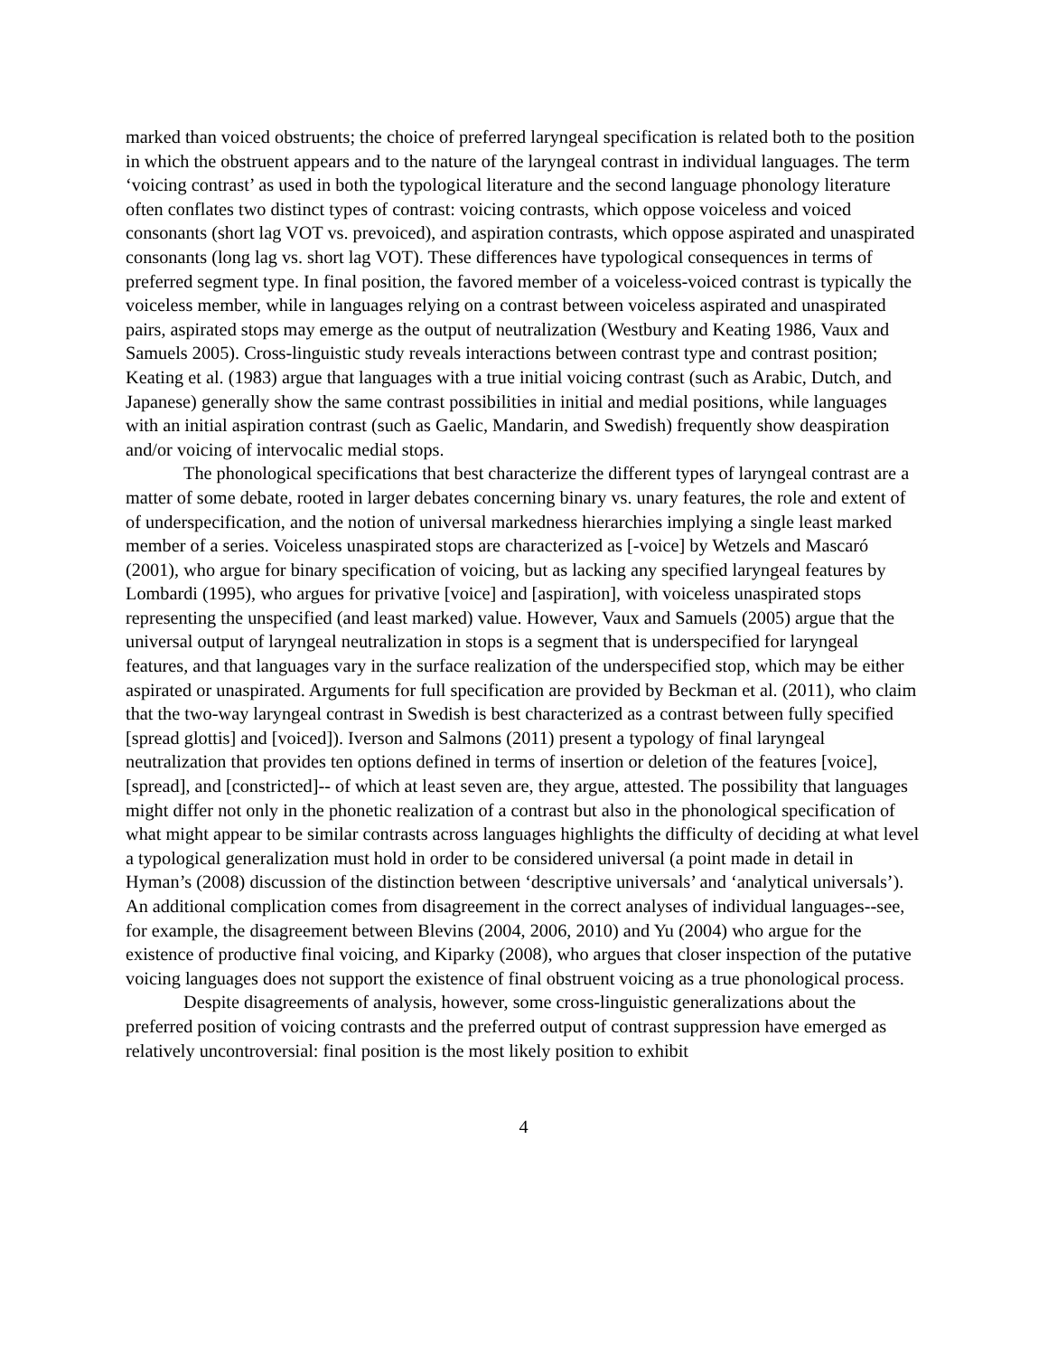marked than voiced obstruents; the choice of preferred laryngeal specification is related both to the position in which the obstruent appears and to the nature of the laryngeal contrast in individual languages. The term ‘voicing contrast’ as used in both the typological literature and the second language phonology literature often conflates two distinct types of contrast: voicing contrasts, which oppose voiceless and voiced consonants (short lag VOT vs. prevoiced), and aspiration contrasts, which oppose aspirated and unaspirated consonants (long lag vs. short lag VOT). These differences have typological consequences in terms of preferred segment type. In final position, the favored member of a voiceless-voiced contrast is typically the voiceless member, while in languages relying on a contrast between voiceless aspirated and unaspirated pairs, aspirated stops may emerge as the output of neutralization (Westbury and Keating 1986, Vaux and Samuels 2005). Cross-linguistic study reveals interactions between contrast type and contrast position; Keating et al. (1983) argue that languages with a true initial voicing contrast (such as Arabic, Dutch, and Japanese) generally show the same contrast possibilities in initial and medial positions, while languages with an initial aspiration contrast (such as Gaelic, Mandarin, and Swedish) frequently show deaspiration and/or voicing of intervocalic medial stops.
The phonological specifications that best characterize the different types of laryngeal contrast are a matter of some debate, rooted in larger debates concerning binary vs. unary features, the role and extent of of underspecification, and the notion of universal markedness hierarchies implying a single least marked member of a series. Voiceless unaspirated stops are characterized as [-voice] by Wetzels and Mascaró (2001), who argue for binary specification of voicing, but as lacking any specified laryngeal features by Lombardi (1995), who argues for privative [voice] and [aspiration], with voiceless unaspirated stops representing the unspecified (and least marked) value. However, Vaux and Samuels (2005) argue that the universal output of laryngeal neutralization in stops is a segment that is underspecified for laryngeal features, and that languages vary in the surface realization of the underspecified stop, which may be either aspirated or unaspirated. Arguments for full specification are provided by Beckman et al. (2011), who claim that the two-way laryngeal contrast in Swedish is best characterized as a contrast between fully specified [spread glottis] and [voiced]). Iverson and Salmons (2011) present a typology of final laryngeal neutralization that provides ten options defined in terms of insertion or deletion of the features [voice], [spread], and [constricted]-- of which at least seven are, they argue, attested. The possibility that languages might differ not only in the phonetic realization of a contrast but also in the phonological specification of what might appear to be similar contrasts across languages highlights the difficulty of deciding at what level a typological generalization must hold in order to be considered universal (a point made in detail in Hyman’s (2008) discussion of the distinction between ‘descriptive universals’ and ‘analytical universals’). An additional complication comes from disagreement in the correct analyses of individual languages--see, for example, the disagreement between Blevins (2004, 2006, 2010) and Yu (2004) who argue for the existence of productive final voicing, and Kiparky (2008), who argues that closer inspection of the putative voicing languages does not support the existence of final obstruent voicing as a true phonological process.
Despite disagreements of analysis, however, some cross-linguistic generalizations about the preferred position of voicing contrasts and the preferred output of contrast suppression have emerged as relatively uncontroversial: final position is the most likely position to exhibit
4